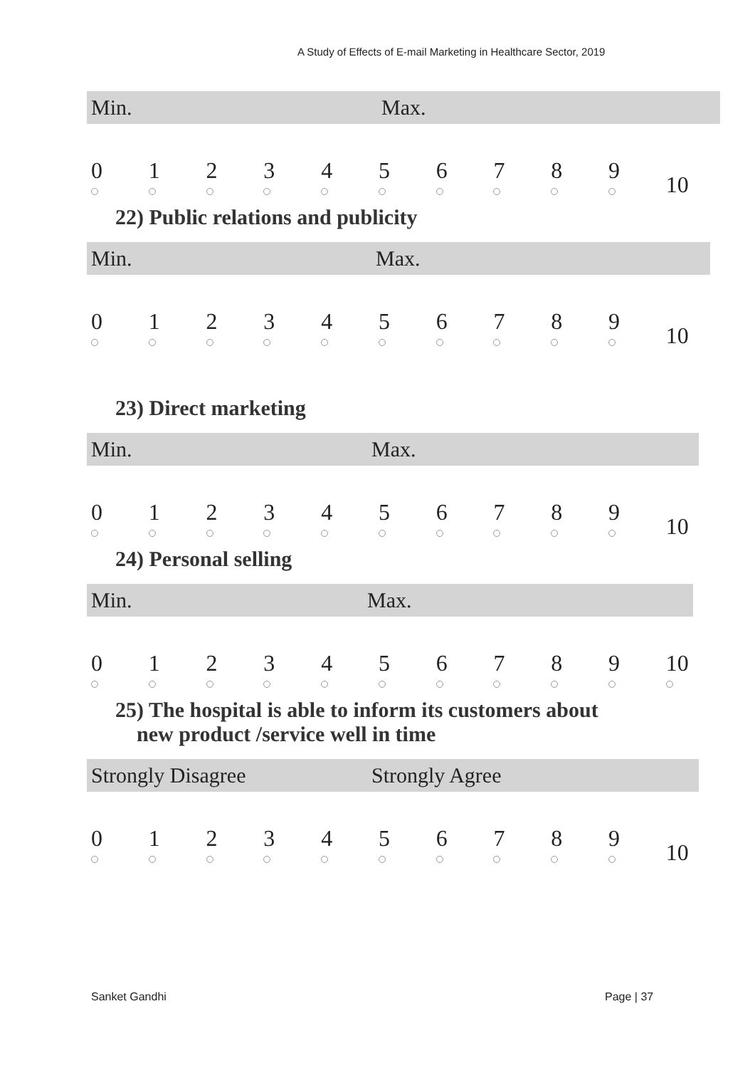A Study of Effects of E-mail Marketing in Healthcare Sector, 2019
Min. Max.
| 0 | 1 | 2 | 3 | 4 | 5 | 6 | 7 | 8 | 9 | 10 |
22) Public relations and publicity
Min. Max.
| 0 | 1 | 2 | 3 | 4 | 5 | 6 | 7 | 8 | 9 | 10 |
23) Direct marketing
Min. Max.
| 0 | 1 | 2 | 3 | 4 | 5 | 6 | 7 | 8 | 9 | 10 |
24) Personal selling
Min. Max.
| 0 | 1 | 2 | 3 | 4 | 5 | 6 | 7 | 8 | 9 | 10 |
25) The hospital is able to inform its customers about
new product /service well in time
Strongly Disagree Strongly Agree
| 0 | 1 | 2 | 3 | 4 | 5 | 6 | 7 | 8 | 9 | 10 |
Sanket Gandhi Page | 37